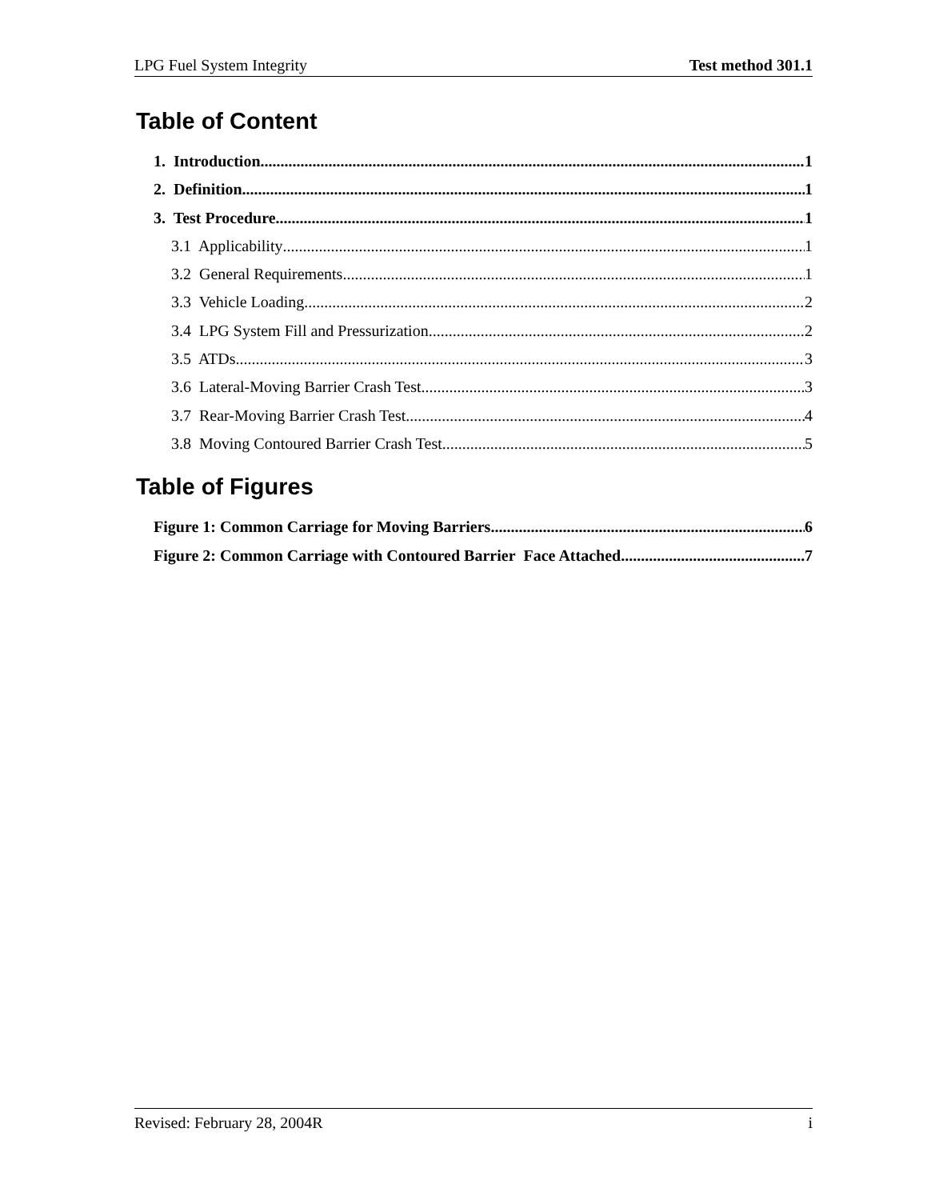LPG Fuel System Integrity Test method 301.1
Table of Content
1. Introduction 1
2. Definition 1
3. Test Procedure 1
3.1 Applicability 1
3.2 General Requirements 1
3.3 Vehicle Loading 2
3.4 LPG System Fill and Pressurization 2
3.5 ATDs 3
3.6 Lateral-Moving Barrier Crash Test 3
3.7 Rear-Moving Barrier Crash Test 4
3.8 Moving Contoured Barrier Crash Test 5
Table of Figures
Figure 1: Common Carriage for Moving Barriers 6
Figure 2: Common Carriage with Contoured Barrier Face Attached 7
Revised: February 28, 2004R i